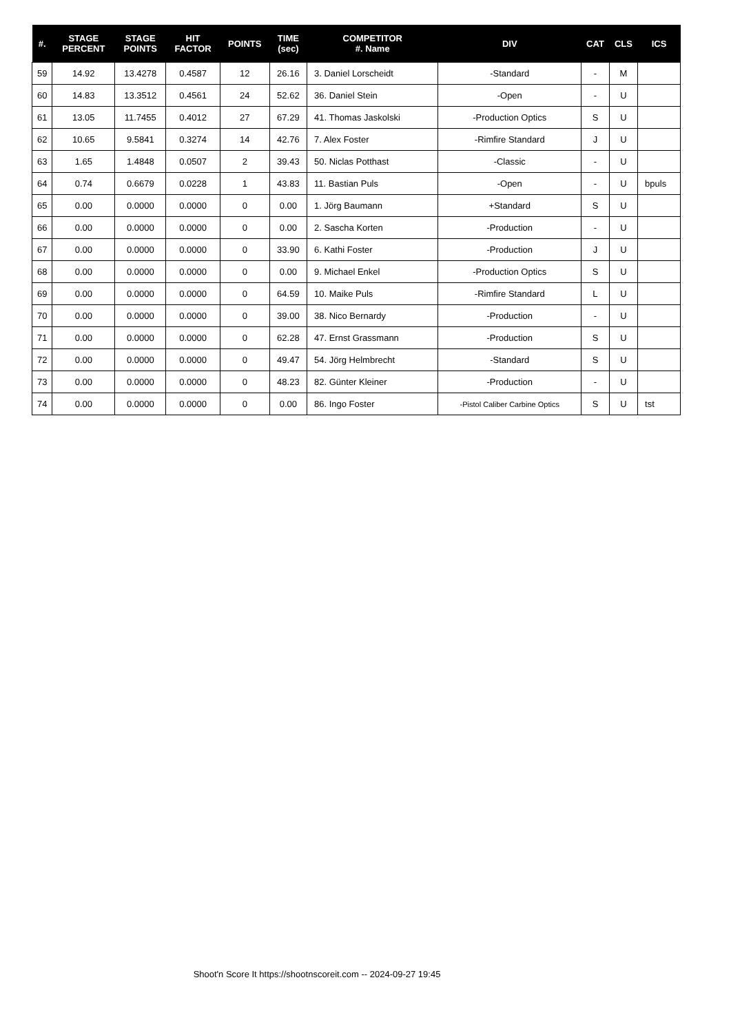| #. | STAGE PERCENT | STAGE POINTS | HIT FACTOR | POINTS | TIME (sec) | COMPETITOR #. Name | DIV | CAT | CLS | ICS |
| --- | --- | --- | --- | --- | --- | --- | --- | --- | --- | --- |
| 59 | 14.92 | 13.4278 | 0.4587 | 12 | 26.16 | 3. Daniel Lorscheidt | -Standard | - | M | |
| 60 | 14.83 | 13.3512 | 0.4561 | 24 | 52.62 | 36. Daniel Stein | -Open | - | U | |
| 61 | 13.05 | 11.7455 | 0.4012 | 27 | 67.29 | 41. Thomas Jaskolski | -Production Optics | S | U | |
| 62 | 10.65 | 9.5841 | 0.3274 | 14 | 42.76 | 7. Alex Foster | -Rimfire Standard | J | U | |
| 63 | 1.65 | 1.4848 | 0.0507 | 2 | 39.43 | 50. Niclas Potthast | -Classic | - | U | |
| 64 | 0.74 | 0.6679 | 0.0228 | 1 | 43.83 | 11. Bastian Puls | -Open | - | U | bpuls |
| 65 | 0.00 | 0.0000 | 0.0000 | 0 | 0.00 | 1. Jörg Baumann | +Standard | S | U | |
| 66 | 0.00 | 0.0000 | 0.0000 | 0 | 0.00 | 2. Sascha Korten | -Production | - | U | |
| 67 | 0.00 | 0.0000 | 0.0000 | 0 | 33.90 | 6. Kathi Foster | -Production | J | U | |
| 68 | 0.00 | 0.0000 | 0.0000 | 0 | 0.00 | 9. Michael Enkel | -Production Optics | S | U | |
| 69 | 0.00 | 0.0000 | 0.0000 | 0 | 64.59 | 10. Maike Puls | -Rimfire Standard | L | U | |
| 70 | 0.00 | 0.0000 | 0.0000 | 0 | 39.00 | 38. Nico Bernardy | -Production | - | U | |
| 71 | 0.00 | 0.0000 | 0.0000 | 0 | 62.28 | 47. Ernst Grassmann | -Production | S | U | |
| 72 | 0.00 | 0.0000 | 0.0000 | 0 | 49.47 | 54. Jörg Helmbrecht | -Standard | S | U | |
| 73 | 0.00 | 0.0000 | 0.0000 | 0 | 48.23 | 82. Günter Kleiner | -Production | - | U | |
| 74 | 0.00 | 0.0000 | 0.0000 | 0 | 0.00 | 86. Ingo Foster | -Pistol Caliber Carbine Optics | S | U | tst |
Shoot'n Score It https://shootnscoreit.com -- 2024-09-27 19:45